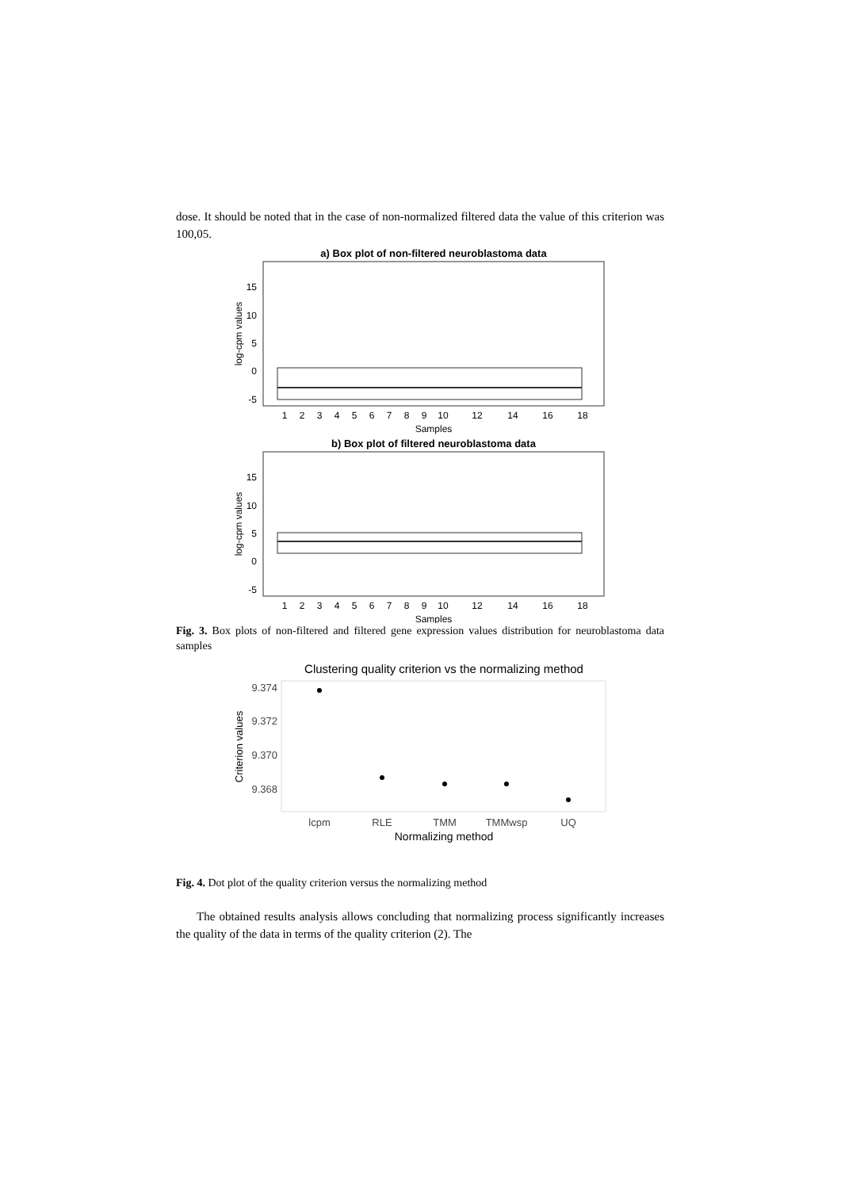dose. It should be noted that in the case of non-normalized filtered data the value of this criterion was 100,05.
a) Box plot of non-filtered neuroblastoma data
15
10
5
0
-5
log-cpm values
1
2
3
4
5
6
7
8
9
10
12
14
16
18
Samples
b) Box plot of filtered neuroblastoma data
15
10
5
0
-5
log-cpm values
1
2
3
4
5
6
7
8
9
10
12
14
16
18
Samples
Fig. 3. Box plots of non-filtered and filtered gene expression values distribution for neuroblastoma data samples
Clustering quality criterion vs the normalizing method
9.374
9.372
9.370
9.368
Criterion values
lcpm
RLE
TMM
TMMwsp
UQ
Normalizing method
Fig. 4. Dot plot of the quality criterion versus the normalizing method
The obtained results analysis allows concluding that normalizing process significantly increases the quality of the data in terms of the quality criterion (2). The